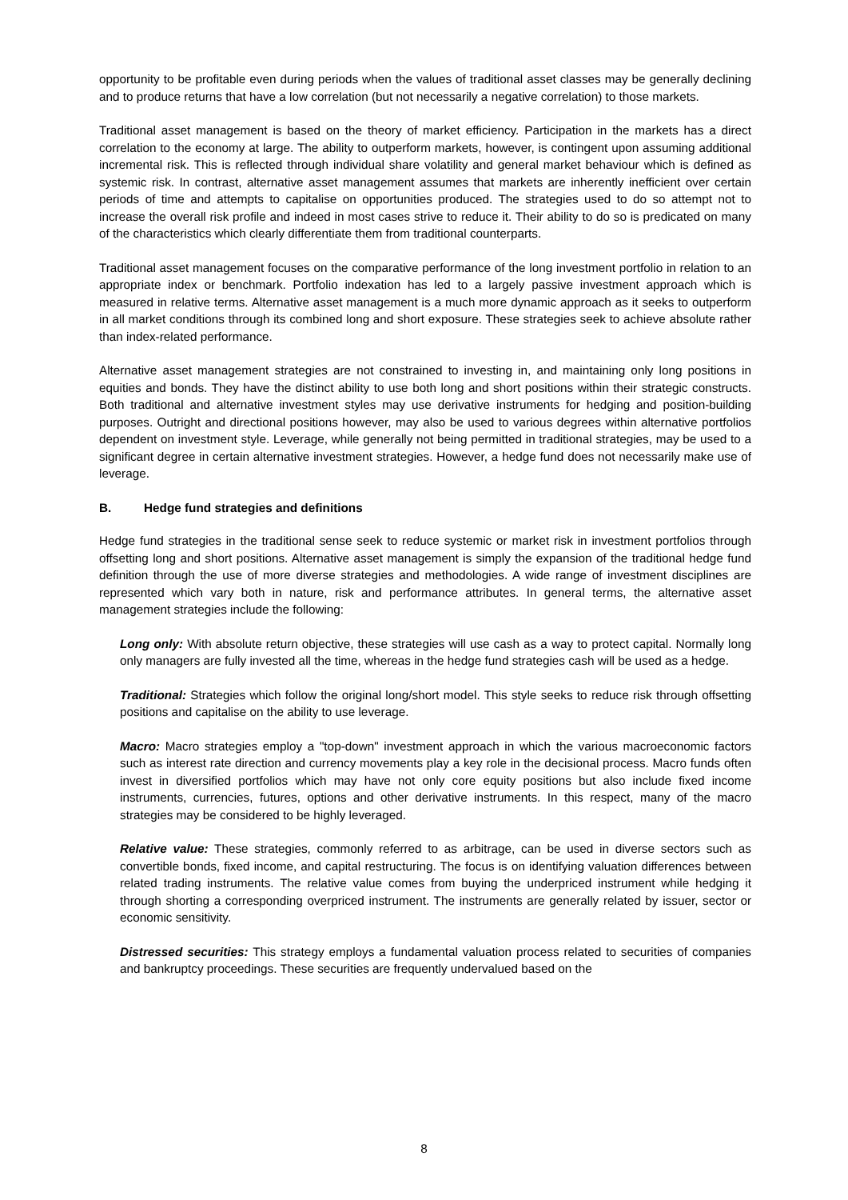opportunity to be profitable even during periods when the values of traditional asset classes may be generally declining and to produce returns that have a low correlation (but not necessarily a negative correlation) to those markets.
Traditional asset management is based on the theory of market efficiency. Participation in the markets has a direct correlation to the economy at large. The ability to outperform markets, however, is contingent upon assuming additional incremental risk. This is reflected through individual share volatility and general market behaviour which is defined as systemic risk. In contrast, alternative asset management assumes that markets are inherently inefficient over certain periods of time and attempts to capitalise on opportunities produced. The strategies used to do so attempt not to increase the overall risk profile and indeed in most cases strive to reduce it. Their ability to do so is predicated on many of the characteristics which clearly differentiate them from traditional counterparts.
Traditional asset management focuses on the comparative performance of the long investment portfolio in relation to an appropriate index or benchmark. Portfolio indexation has led to a largely passive investment approach which is measured in relative terms. Alternative asset management is a much more dynamic approach as it seeks to outperform in all market conditions through its combined long and short exposure. These strategies seek to achieve absolute rather than index-related performance.
Alternative asset management strategies are not constrained to investing in, and maintaining only long positions in equities and bonds. They have the distinct ability to use both long and short positions within their strategic constructs. Both traditional and alternative investment styles may use derivative instruments for hedging and position-building purposes. Outright and directional positions however, may also be used to various degrees within alternative portfolios dependent on investment style. Leverage, while generally not being permitted in traditional strategies, may be used to a significant degree in certain alternative investment strategies. However, a hedge fund does not necessarily make use of leverage.
B. Hedge fund strategies and definitions
Hedge fund strategies in the traditional sense seek to reduce systemic or market risk in investment portfolios through offsetting long and short positions. Alternative asset management is simply the expansion of the traditional hedge fund definition through the use of more diverse strategies and methodologies. A wide range of investment disciplines are represented which vary both in nature, risk and performance attributes. In general terms, the alternative asset management strategies include the following:
Long only: With absolute return objective, these strategies will use cash as a way to protect capital. Normally long only managers are fully invested all the time, whereas in the hedge fund strategies cash will be used as a hedge.
Traditional: Strategies which follow the original long/short model. This style seeks to reduce risk through offsetting positions and capitalise on the ability to use leverage.
Macro: Macro strategies employ a "top-down" investment approach in which the various macroeconomic factors such as interest rate direction and currency movements play a key role in the decisional process. Macro funds often invest in diversified portfolios which may have not only core equity positions but also include fixed income instruments, currencies, futures, options and other derivative instruments. In this respect, many of the macro strategies may be considered to be highly leveraged.
Relative value: These strategies, commonly referred to as arbitrage, can be used in diverse sectors such as convertible bonds, fixed income, and capital restructuring. The focus is on identifying valuation differences between related trading instruments. The relative value comes from buying the underpriced instrument while hedging it through shorting a corresponding overpriced instrument. The instruments are generally related by issuer, sector or economic sensitivity.
Distressed securities: This strategy employs a fundamental valuation process related to securities of companies and bankruptcy proceedings. These securities are frequently undervalued based on the
8